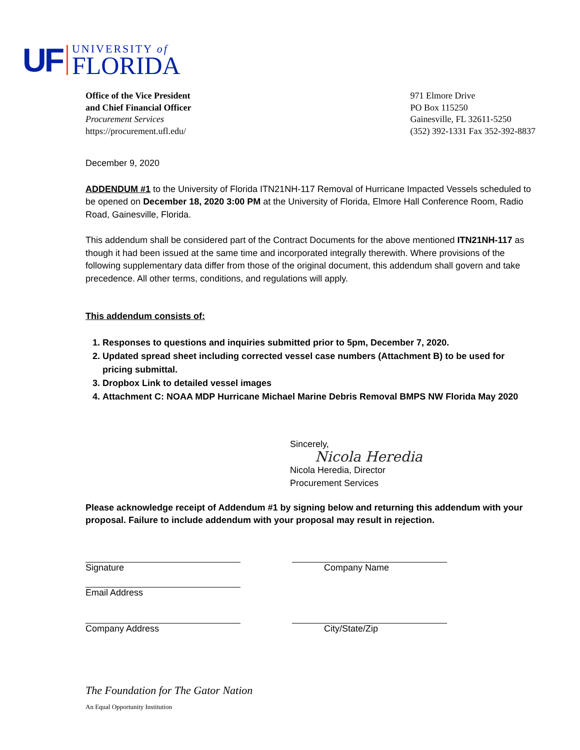UF
UNIVERSITY of
FLORIDA
Office of the Vice President
and Chief Financial Officer
Procurement Services
https://procurement.ufl.edu/
971 Elmore Drive
PO Box 115250
Gainesville, FL 32611-5250
(352) 392-1331 Fax 352-392-8837
December 9, 2020
ADDENDUM #1 to the University of Florida ITN21NH-117 Removal of Hurricane Impacted Vessels scheduled to be opened on December 18, 2020 3:00 PM at the University of Florida, Elmore Hall Conference Room, Radio Road, Gainesville, Florida.
This addendum shall be considered part of the Contract Documents for the above mentioned ITN21NH-117 as though it had been issued at the same time and incorporated integrally therewith. Where provisions of the following supplementary data differ from those of the original document, this addendum shall govern and take precedence. All other terms, conditions, and regulations will apply.
This addendum consists of:
1. Responses to questions and inquiries submitted prior to 5pm, December 7, 2020.
2. Updated spread sheet including corrected vessel case numbers (Attachment B) to be used for pricing submittal.
3. Dropbox Link to detailed vessel images
4. Attachment C: NOAA MDP Hurricane Michael Marine Debris Removal BMPS NW Florida May 2020
Sincerely,
Nicola Heredia
Nicola Heredia, Director
Procurement Services
Please acknowledge receipt of Addendum #1 by signing below and returning this addendum with your proposal. Failure to include addendum with your proposal may result in rejection.
Signature Company Name
Email Address
Company Address City/State/Zip
The Foundation for The Gator Nation
An Equal Opportunity Institution